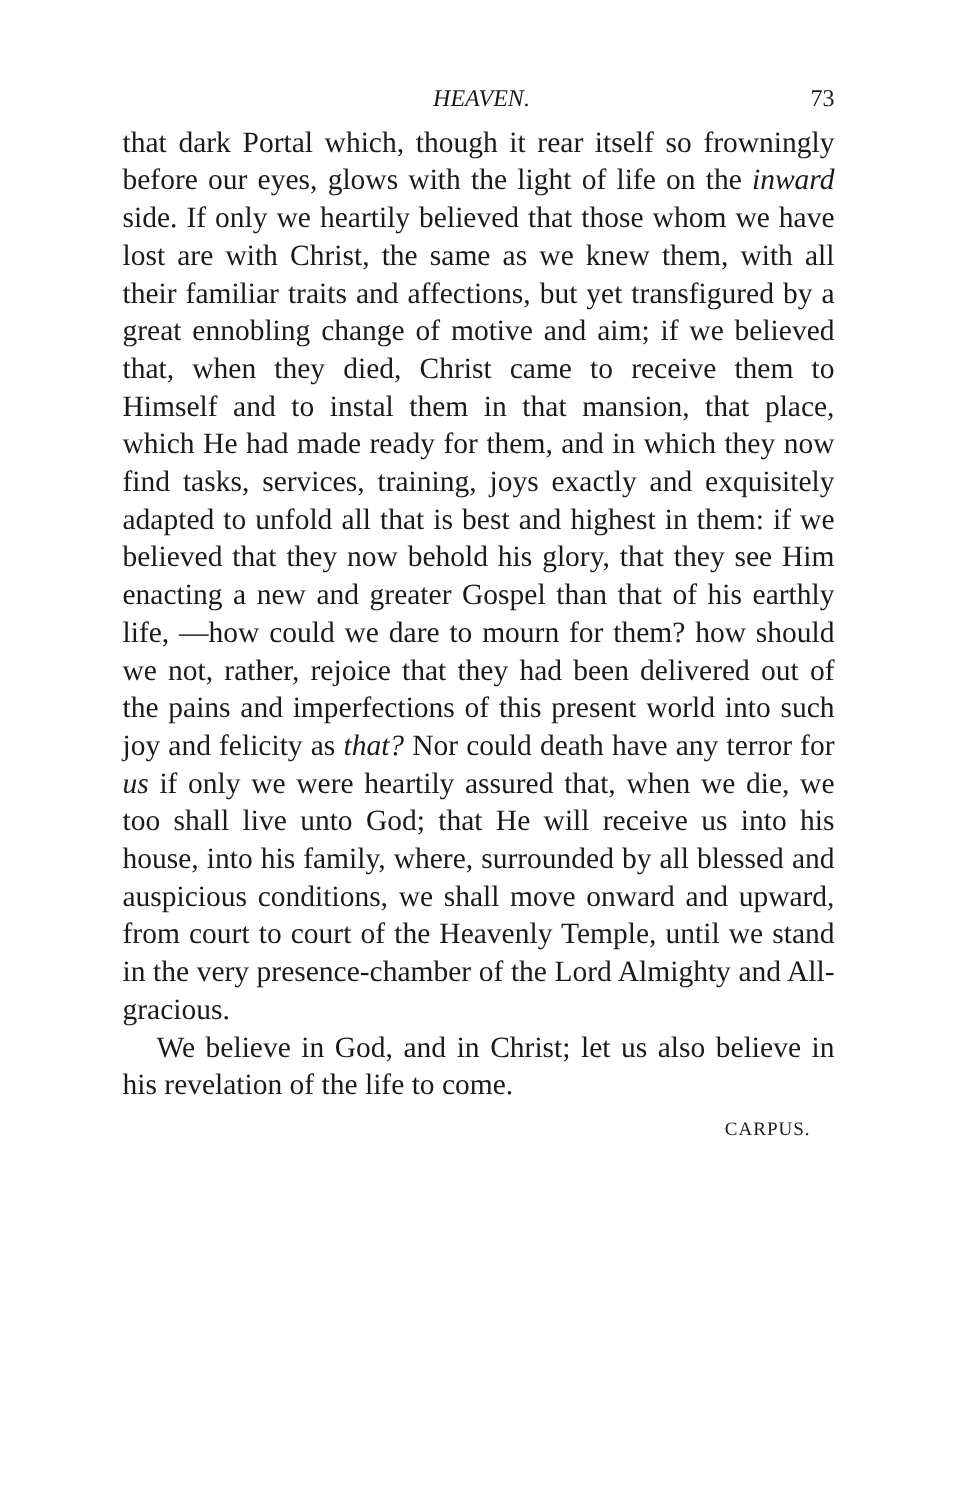HEAVEN. 73
that dark Portal which, though it rear itself so frowningly before our eyes, glows with the light of life on the inward side. If only we heartily believed that those whom we have lost are with Christ, the same as we knew them, with all their familiar traits and affections, but yet transfigured by a great ennobling change of motive and aim; if we believed that, when they died, Christ came to receive them to Himself and to instal them in that mansion, that place, which He had made ready for them, and in which they now find tasks, services, training, joys exactly and exquisitely adapted to unfold all that is best and highest in them: if we believed that they now behold his glory, that they see Him enacting a new and greater Gospel than that of his earthly life, —how could we dare to mourn for them? how should we not, rather, rejoice that they had been delivered out of the pains and imperfections of this present world into such joy and felicity as that? Nor could death have any terror for us if only we were heartily assured that, when we die, we too shall live unto God; that He will receive us into his house, into his family, where, surrounded by all blessed and auspicious conditions, we shall move onward and upward, from court to court of the Heavenly Temple, until we stand in the very presence-chamber of the Lord Almighty and All-gracious.
We believe in God, and in Christ; let us also believe in his revelation of the life to come.
CARPUS.